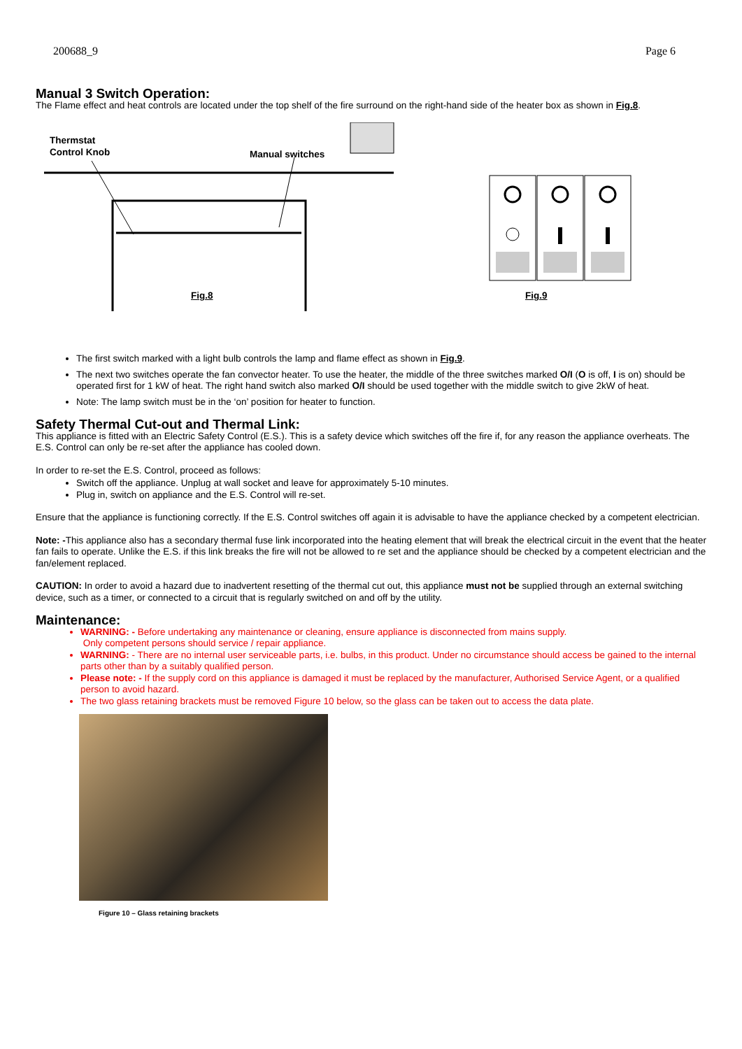200688_9 Page 6
Manual 3 Switch Operation:
The Flame effect and heat controls are located under the top shelf of the fire surround on the right-hand side of the heater box as shown in Fig.8.
Thermstat
Control Knob
Manual switches
Fig.8
Fig.9
The first switch marked with a light bulb controls the lamp and flame effect as shown in Fig.9.
The next two switches operate the fan convector heater. To use the heater, the middle of the three switches marked O/I (O is off, I is on) should be operated first for 1 kW of heat. The right hand switch also marked O/I should be used together with the middle switch to give 2kW of heat.
Note: The lamp switch must be in the ‘on’ position for heater to function.
Safety Thermal Cut-out and Thermal Link:
This appliance is fitted with an Electric Safety Control (E.S.). This is a safety device which switches off the fire if, for any reason the appliance overheats. The E.S. Control can only be re-set after the appliance has cooled down.
In order to re-set the E.S. Control, proceed as follows:
Switch off the appliance. Unplug at wall socket and leave for approximately 5-10 minutes.
Plug in, switch on appliance and the E.S. Control will re-set.
Ensure that the appliance is functioning correctly. If the E.S. Control switches off again it is advisable to have the appliance checked by a competent electrician.
Note: -This appliance also has a secondary thermal fuse link incorporated into the heating element that will break the electrical circuit in the event that the heater fan fails to operate. Unlike the E.S. if this link breaks the fire will not be allowed to re set and the appliance should be checked by a competent electrician and the fan/element replaced.
CAUTION: In order to avoid a hazard due to inadvertent resetting of the thermal cut out, this appliance must not be supplied through an external switching device, such as a timer, or connected to a circuit that is regularly switched on and off by the utility.
Maintenance:
WARNING: - Before undertaking any maintenance or cleaning, ensure appliance is disconnected from mains supply.
Only competent persons should service / repair appliance.
WARNING: - There are no internal user serviceable parts, i.e. bulbs, in this product. Under no circumstance should access be gained to the internal parts other than by a suitably qualified person.
Please note: - If the supply cord on this appliance is damaged it must be replaced by the manufacturer, Authorised Service Agent, or a qualified person to avoid hazard.
The two glass retaining brackets must be removed Figure 10 below, so the glass can be taken out to access the data plate.
Figure 10 – Glass retaining brackets